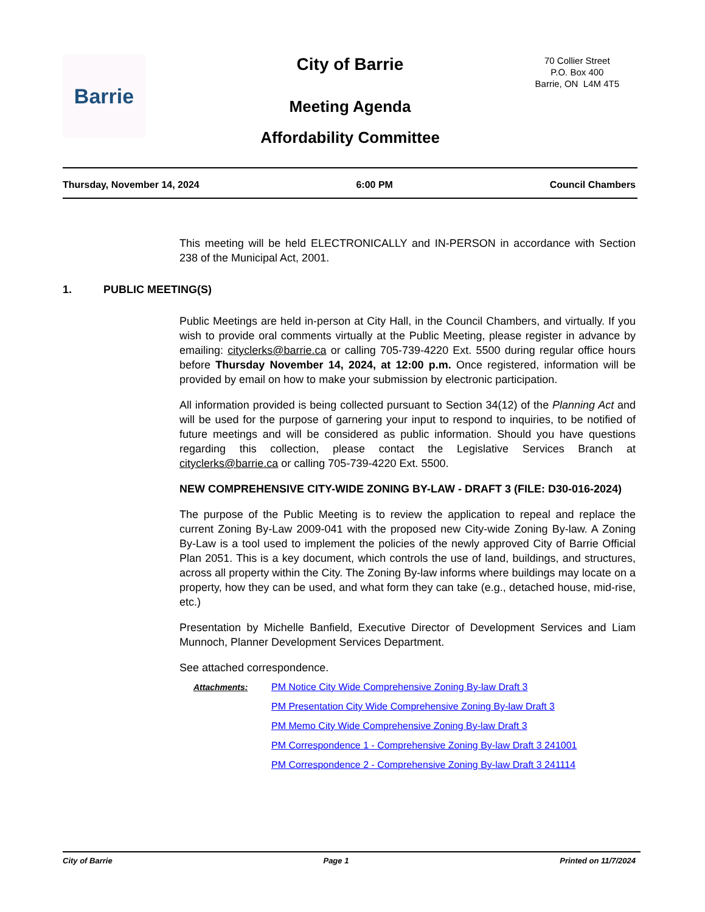Barrie
City of Barrie
70 Collier Street
P.O. Box 400
Barrie, ON L4M 4T5
Meeting Agenda
Affordability Committee
Thursday, November 14, 2024 6:00 PM Council Chambers
This meeting will be held ELECTRONICALLY and IN-PERSON in accordance with Section 238 of the Municipal Act, 2001.
1. PUBLIC MEETING(S)
Public Meetings are held in-person at City Hall, in the Council Chambers, and virtually. If you wish to provide oral comments virtually at the Public Meeting, please register in advance by emailing: cityclerks@barrie.ca or calling 705-739-4220 Ext. 5500 during regular office hours before Thursday November 14, 2024, at 12:00 p.m. Once registered, information will be provided by email on how to make your submission by electronic participation.
All information provided is being collected pursuant to Section 34(12) of the Planning Act and will be used for the purpose of garnering your input to respond to inquiries, to be notified of future meetings and will be considered as public information. Should you have questions regarding this collection, please contact the Legislative Services Branch at cityclerks@barrie.ca or calling 705-739-4220 Ext. 5500.
NEW COMPREHENSIVE CITY-WIDE ZONING BY-LAW - DRAFT 3 (FILE: D30-016-2024)
The purpose of the Public Meeting is to review the application to repeal and replace the current Zoning By-Law 2009-041 with the proposed new City-wide Zoning By-law. A Zoning By-Law is a tool used to implement the policies of the newly approved City of Barrie Official Plan 2051. This is a key document, which controls the use of land, buildings, and structures, across all property within the City. The Zoning By-law informs where buildings may locate on a property, how they can be used, and what form they can take (e.g., detached house, mid-rise, etc.)
Presentation by Michelle Banfield, Executive Director of Development Services and Liam Munnoch, Planner Development Services Department.
See attached correspondence.
Attachments: PM Notice City Wide Comprehensive Zoning By-law Draft 3
PM Presentation City Wide Comprehensive Zoning By-law Draft 3
PM Memo City Wide Comprehensive Zoning By-law Draft 3
PM Correspondence 1 - Comprehensive Zoning By-law Draft 3 241001
PM Correspondence 2 - Comprehensive Zoning By-law Draft 3 241114
City of Barrie Page 1 Printed on 11/7/2024